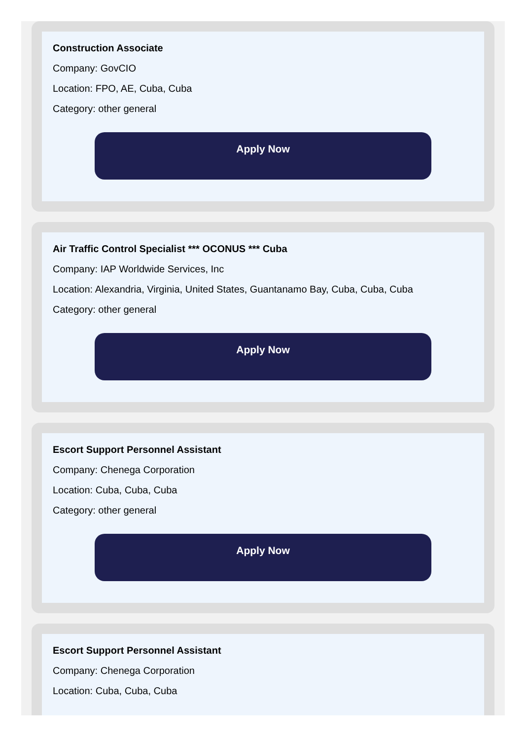Construction Associate
Company: GovCIO
Location: FPO, AE, Cuba, Cuba
Category: other general
Apply Now
Air Traffic Control Specialist *** OCONUS *** Cuba
Company: IAP Worldwide Services, Inc
Location: Alexandria, Virginia, United States, Guantanamo Bay, Cuba, Cuba, Cuba
Category: other general
Apply Now
Escort Support Personnel Assistant
Company: Chenega Corporation
Location: Cuba, Cuba, Cuba
Category: other general
Apply Now
Escort Support Personnel Assistant
Company: Chenega Corporation
Location: Cuba, Cuba, Cuba